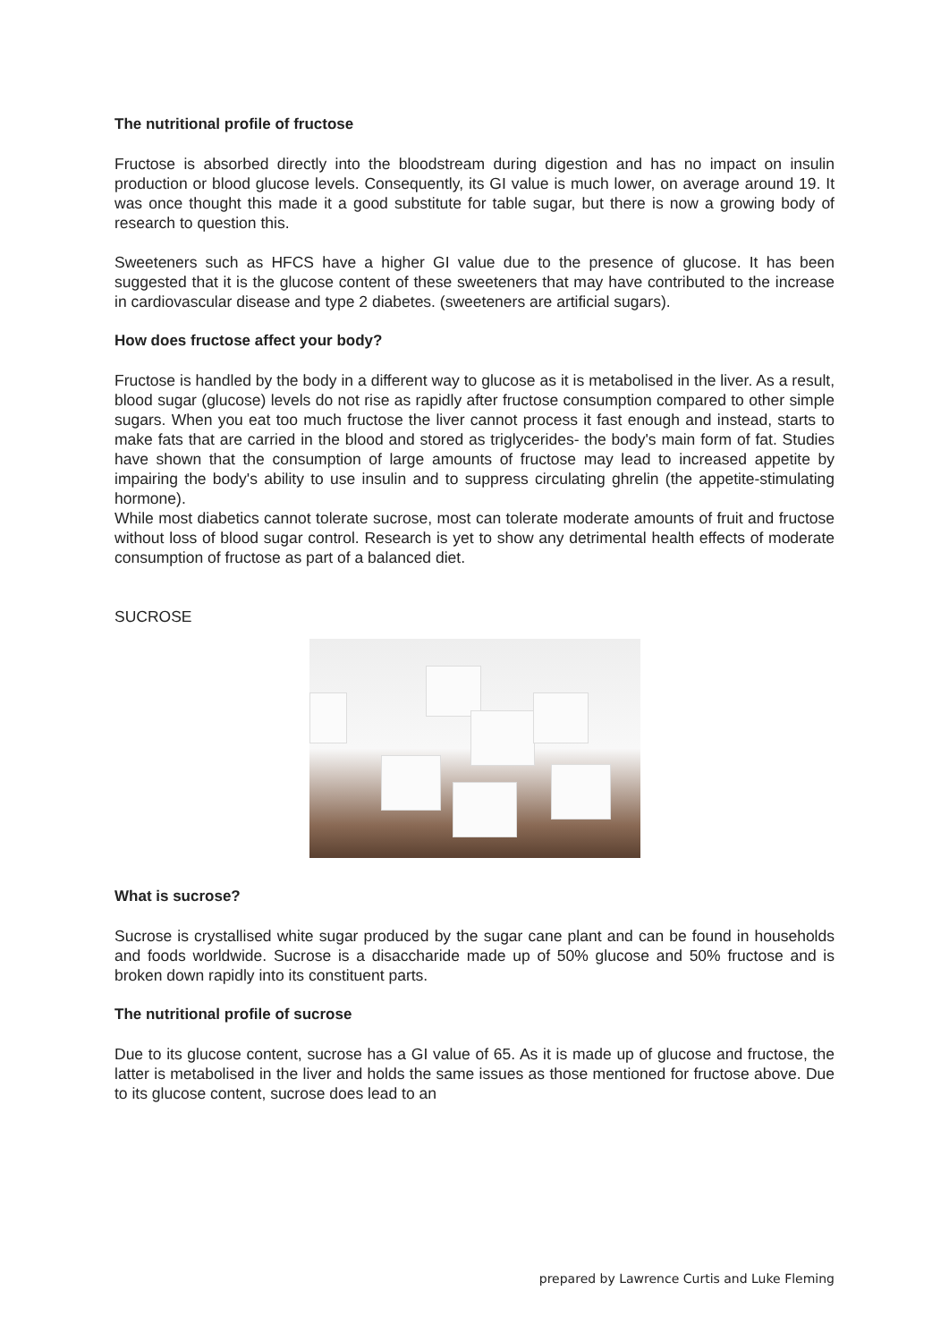The nutritional profile of fructose
Fructose is absorbed directly into the bloodstream during digestion and has no impact on insulin production or blood glucose levels. Consequently, its GI value is much lower, on average around 19. It was once thought this made it a good substitute for table sugar, but there is now a growing body of research to question this.
Sweeteners such as HFCS have a higher GI value due to the presence of glucose. It has been suggested that it is the glucose content of these sweeteners that may have contributed to the increase in cardiovascular disease and type 2 diabetes. (sweeteners are artificial sugars).
How does fructose affect your body?
Fructose is handled by the body in a different way to glucose as it is metabolised in the liver. As a result, blood sugar (glucose) levels do not rise as rapidly after fructose consumption compared to other simple sugars. When you eat too much fructose the liver cannot process it fast enough and instead, starts to make fats that are carried in the blood and stored as triglycerides- the body's main form of fat. Studies have shown that the consumption of large amounts of fructose may lead to increased appetite by impairing the body's ability to use insulin and to suppress circulating ghrelin (the appetite-stimulating hormone).
While most diabetics cannot tolerate sucrose, most can tolerate moderate amounts of fruit and fructose without loss of blood sugar control. Research is yet to show any detrimental health effects of moderate consumption of fructose as part of a balanced diet.
SUCROSE
What is sucrose?
Sucrose is crystallised white sugar produced by the sugar cane plant and can be found in households and foods worldwide. Sucrose is a disaccharide made up of 50% glucose and 50% fructose and is broken down rapidly into its constituent parts.
The nutritional profile of sucrose
Due to its glucose content, sucrose has a GI value of 65. As it is made up of glucose and fructose, the latter is metabolised in the liver and holds the same issues as those mentioned for fructose above. Due to its glucose content, sucrose does lead to an
prepared by Lawrence Curtis and Luke Fleming